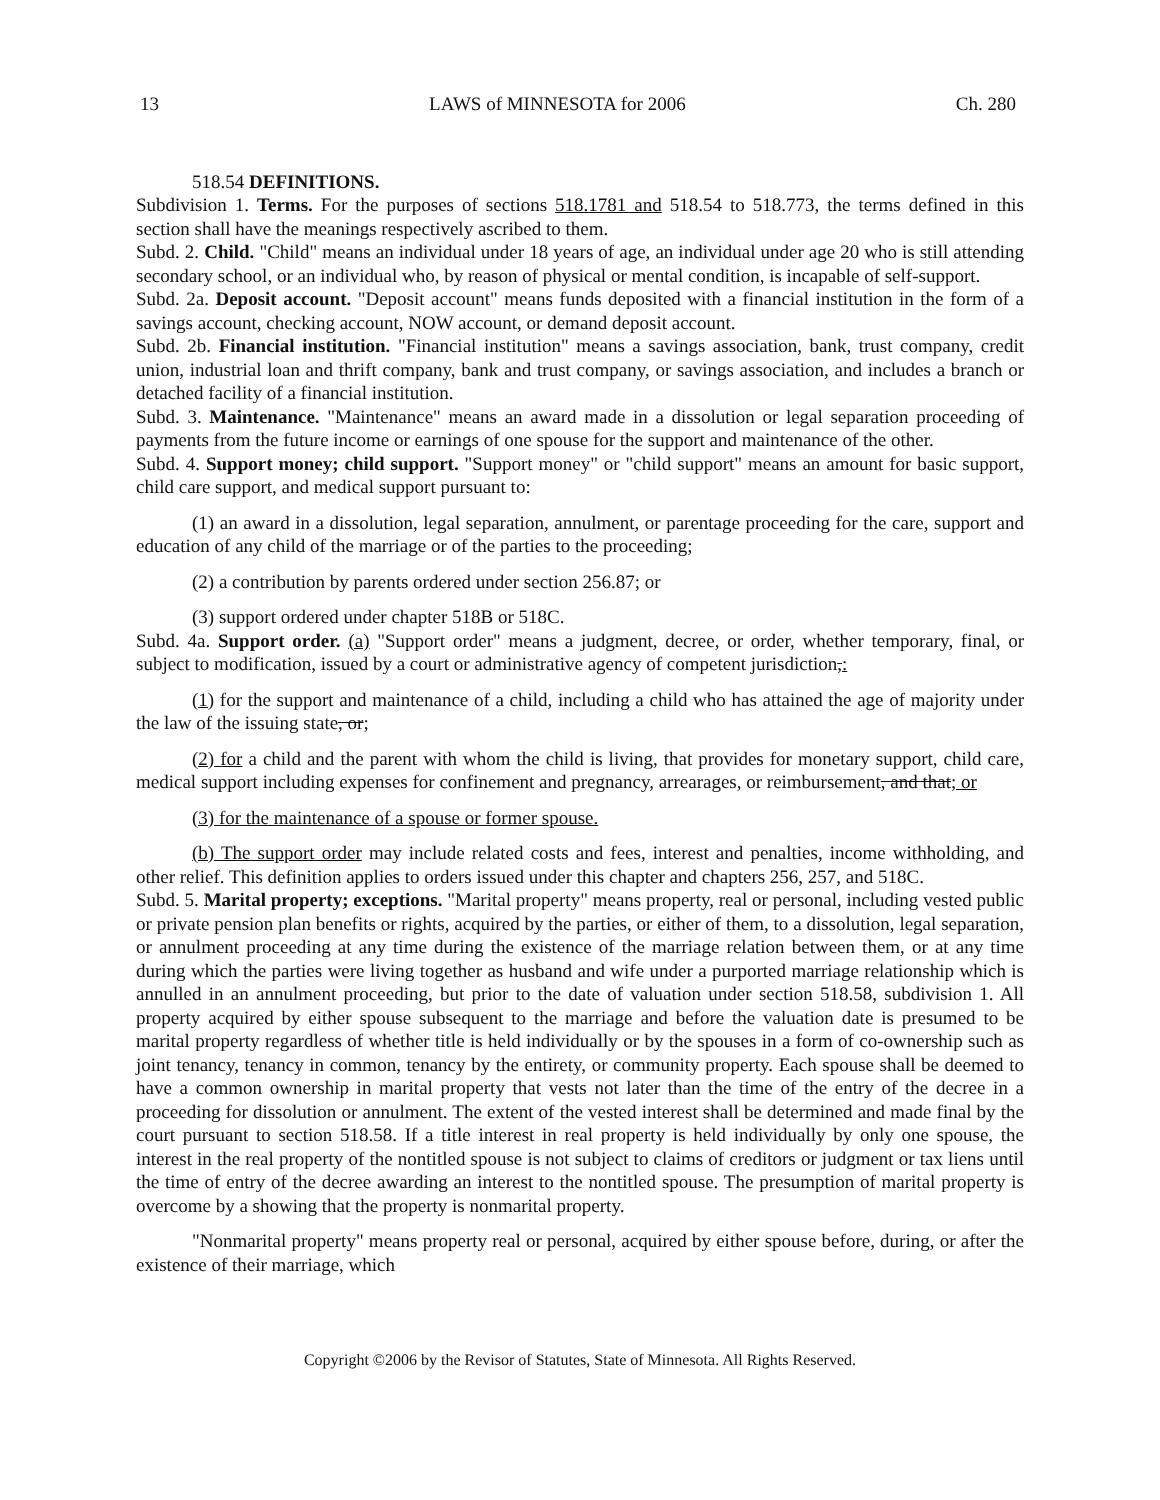13 LAWS of MINNESOTA for 2006 Ch. 280
518.54 DEFINITIONS.
Subdivision 1. Terms. For the purposes of sections 518.1781 and 518.54 to 518.773, the terms defined in this section shall have the meanings respectively ascribed to them.
Subd. 2. Child. "Child" means an individual under 18 years of age, an individual under age 20 who is still attending secondary school, or an individual who, by reason of physical or mental condition, is incapable of self-support.
Subd. 2a. Deposit account. "Deposit account" means funds deposited with a financial institution in the form of a savings account, checking account, NOW account, or demand deposit account.
Subd. 2b. Financial institution. "Financial institution" means a savings association, bank, trust company, credit union, industrial loan and thrift company, bank and trust company, or savings association, and includes a branch or detached facility of a financial institution.
Subd. 3. Maintenance. "Maintenance" means an award made in a dissolution or legal separation proceeding of payments from the future income or earnings of one spouse for the support and maintenance of the other.
Subd. 4. Support money; child support. "Support money" or "child support" means an amount for basic support, child care support, and medical support pursuant to:
(1) an award in a dissolution, legal separation, annulment, or parentage proceeding for the care, support and education of any child of the marriage or of the parties to the proceeding;
(2) a contribution by parents ordered under section 256.87; or
(3) support ordered under chapter 518B or 518C.
Subd. 4a. Support order. (a) "Support order" means a judgment, decree, or order, whether temporary, final, or subject to modification, issued by a court or administrative agency of competent jurisdiction,:
(1) for the support and maintenance of a child, including a child who has attained the age of majority under the law of the issuing state, or;
(2) for a child and the parent with whom the child is living, that provides for monetary support, child care, medical support including expenses for confinement and pregnancy, arrearages, or reimbursement, and that; or
(3) for the maintenance of a spouse or former spouse.
(b) The support order may include related costs and fees, interest and penalties, income withholding, and other relief. This definition applies to orders issued under this chapter and chapters 256, 257, and 518C.
Subd. 5. Marital property; exceptions. "Marital property" means property, real or personal, including vested public or private pension plan benefits or rights, acquired by the parties, or either of them, to a dissolution, legal separation, or annulment proceeding at any time during the existence of the marriage relation between them, or at any time during which the parties were living together as husband and wife under a purported marriage relationship which is annulled in an annulment proceeding, but prior to the date of valuation under section 518.58, subdivision 1. All property acquired by either spouse subsequent to the marriage and before the valuation date is presumed to be marital property regardless of whether title is held individually or by the spouses in a form of co-ownership such as joint tenancy, tenancy in common, tenancy by the entirety, or community property. Each spouse shall be deemed to have a common ownership in marital property that vests not later than the time of the entry of the decree in a proceeding for dissolution or annulment. The extent of the vested interest shall be determined and made final by the court pursuant to section 518.58. If a title interest in real property is held individually by only one spouse, the interest in the real property of the nontitled spouse is not subject to claims of creditors or judgment or tax liens until the time of entry of the decree awarding an interest to the nontitled spouse. The presumption of marital property is overcome by a showing that the property is nonmarital property.
"Nonmarital property" means property real or personal, acquired by either spouse before, during, or after the existence of their marriage, which
Copyright ©2006 by the Revisor of Statutes, State of Minnesota. All Rights Reserved.